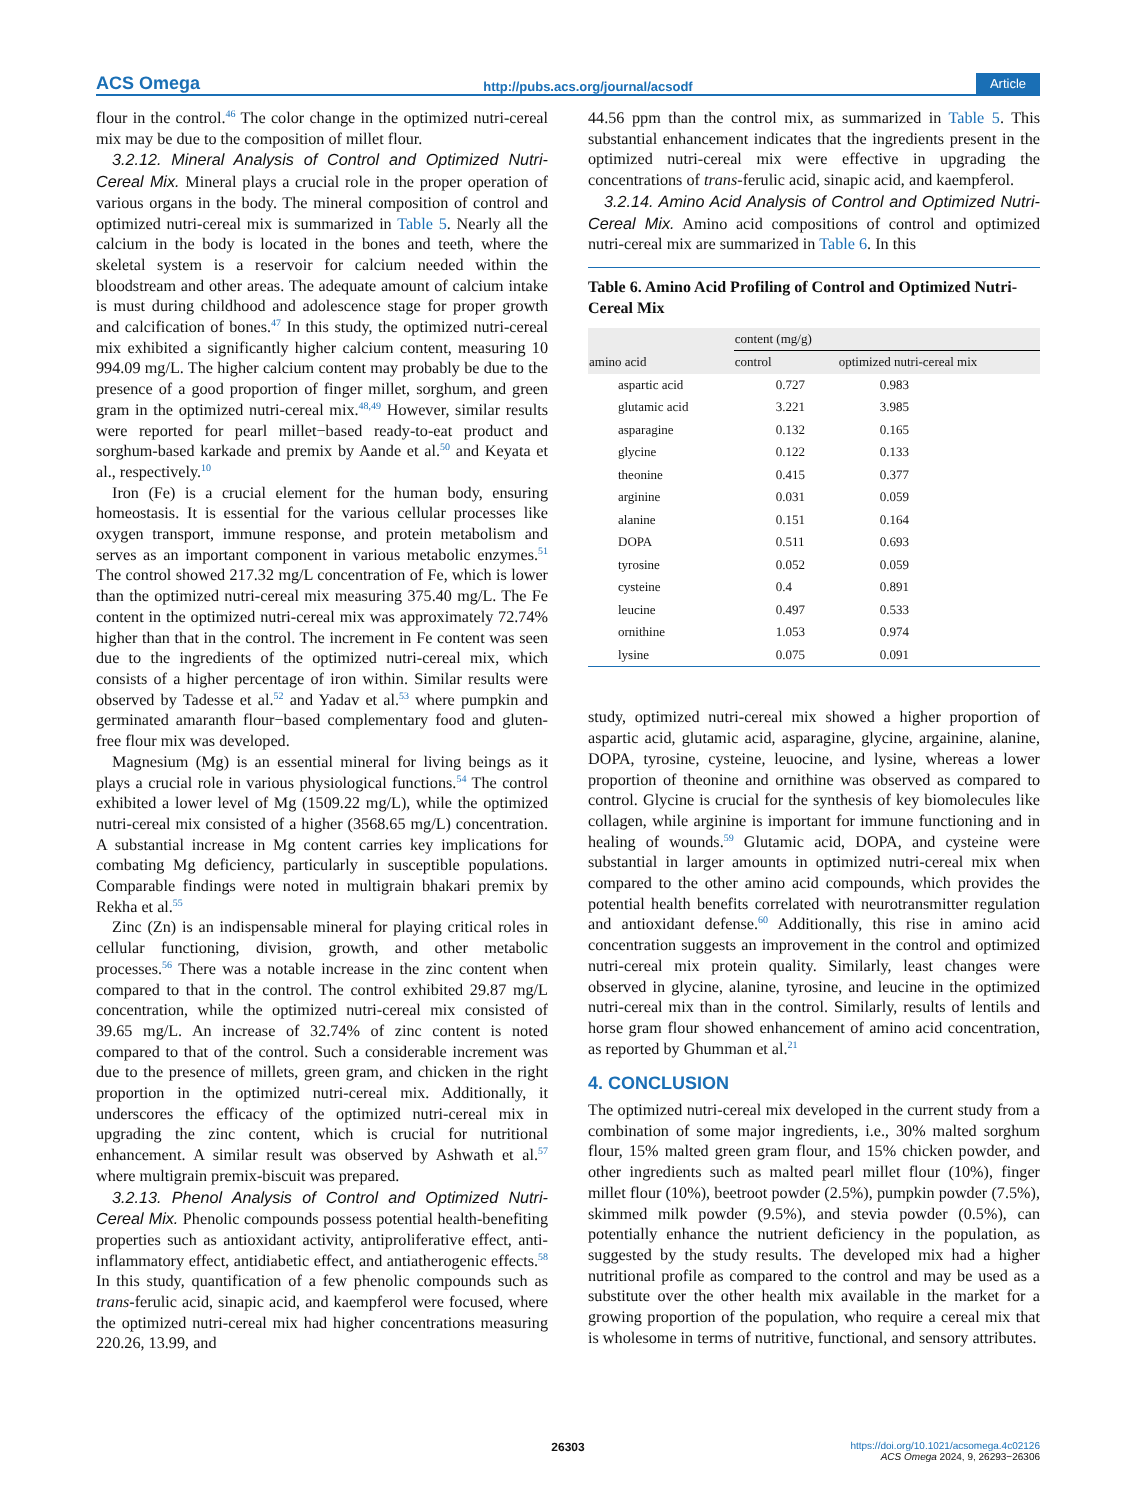ACS Omega http://pubs.acs.org/journal/acsodf Article
flour in the control.<sup>46</sup> The color change in the optimized nutri-cereal mix may be due to the composition of millet flour.
3.2.12. Mineral Analysis of Control and Optimized Nutri-Cereal Mix. Mineral plays a crucial role in the proper operation of various organs in the body. The mineral composition of control and optimized nutri-cereal mix is summarized in Table 5. Nearly all the calcium in the body is located in the bones and teeth, where the skeletal system is a reservoir for calcium needed within the bloodstream and other areas. The adequate amount of calcium intake is must during childhood and adolescence stage for proper growth and calcification of bones.<sup>47</sup> In this study, the optimized nutri-cereal mix exhibited a significantly higher calcium content, measuring 10 994.09 mg/L. The higher calcium content may probably be due to the presence of a good proportion of finger millet, sorghum, and green gram in the optimized nutri-cereal mix.<sup>48,49</sup> However, similar results were reported for pearl millet−based ready-to-eat product and sorghum-based karkade and premix by Aande et al.<sup>50</sup> and Keyata et al., respectively.<sup>10</sup>
Iron (Fe) is a crucial element for the human body, ensuring homeostasis. It is essential for the various cellular processes like oxygen transport, immune response, and protein metabolism and serves as an important component in various metabolic enzymes.<sup>51</sup> The control showed 217.32 mg/L concentration of Fe, which is lower than the optimized nutri-cereal mix measuring 375.40 mg/L. The Fe content in the optimized nutri-cereal mix was approximately 72.74% higher than that in the control. The increment in Fe content was seen due to the ingredients of the optimized nutri-cereal mix, which consists of a higher percentage of iron within. Similar results were observed by Tadesse et al.<sup>52</sup> and Yadav et al.<sup>53</sup> where pumpkin and germinated amaranth flour−based complementary food and gluten-free flour mix was developed.
Magnesium (Mg) is an essential mineral for living beings as it plays a crucial role in various physiological functions.<sup>54</sup> The control exhibited a lower level of Mg (1509.22 mg/L), while the optimized nutri-cereal mix consisted of a higher (3568.65 mg/L) concentration. A substantial increase in Mg content carries key implications for combating Mg deficiency, particularly in susceptible populations. Comparable findings were noted in multigrain bhakari premix by Rekha et al.<sup>55</sup>
Zinc (Zn) is an indispensable mineral for playing critical roles in cellular functioning, division, growth, and other metabolic processes.<sup>56</sup> There was a notable increase in the zinc content when compared to that in the control. The control exhibited 29.87 mg/L concentration, while the optimized nutri-cereal mix consisted of 39.65 mg/L. An increase of 32.74% of zinc content is noted compared to that of the control. Such a considerable increment was due to the presence of millets, green gram, and chicken in the right proportion in the optimized nutri-cereal mix. Additionally, it underscores the efficacy of the optimized nutri-cereal mix in upgrading the zinc content, which is crucial for nutritional enhancement. A similar result was observed by Ashwath et al.<sup>57</sup> where multigrain premix-biscuit was prepared.
3.2.13. Phenol Analysis of Control and Optimized Nutri-Cereal Mix. Phenolic compounds possess potential health-benefiting properties such as antioxidant activity, antiproliferative effect, anti-inflammatory effect, antidiabetic effect, and antiatherogenic effects.<sup>58</sup> In this study, quantification of a few phenolic compounds such as trans-ferulic acid, sinapic acid, and kaempferol were focused, where the optimized nutri-cereal mix had higher concentrations measuring 220.26, 13.99, and
44.56 ppm than the control mix, as summarized in Table 5. This substantial enhancement indicates that the ingredients present in the optimized nutri-cereal mix were effective in upgrading the concentrations of trans-ferulic acid, sinapic acid, and kaempferol.
3.2.14. Amino Acid Analysis of Control and Optimized Nutri-Cereal Mix. Amino acid compositions of control and optimized nutri-cereal mix are summarized in Table 6. In this
Table 6. Amino Acid Profiling of Control and Optimized Nutri-Cereal Mix
| amino acid | content (mg/g) | |
| --- | --- | --- |
| | control | optimized nutri-cereal mix |
| aspartic acid | 0.727 | 0.983 |
| glutamic acid | 3.221 | 3.985 |
| asparagine | 0.132 | 0.165 |
| glycine | 0.122 | 0.133 |
| theonine | 0.415 | 0.377 |
| arginine | 0.031 | 0.059 |
| alanine | 0.151 | 0.164 |
| DOPA | 0.511 | 0.693 |
| tyrosine | 0.052 | 0.059 |
| cysteine | 0.4 | 0.891 |
| leucine | 0.497 | 0.533 |
| ornithine | 1.053 | 0.974 |
| lysine | 0.075 | 0.091 |
study, optimized nutri-cereal mix showed a higher proportion of aspartic acid, glutamic acid, asparagine, glycine, argainine, alanine, DOPA, tyrosine, cysteine, leuocine, and lysine, whereas a lower proportion of theonine and ornithine was observed as compared to control. Glycine is crucial for the synthesis of key biomolecules like collagen, while arginine is important for immune functioning and in healing of wounds.<sup>59</sup> Glutamic acid, DOPA, and cysteine were substantial in larger amounts in optimized nutri-cereal mix when compared to the other amino acid compounds, which provides the potential health benefits correlated with neurotransmitter regulation and antioxidant defense.<sup>60</sup> Additionally, this rise in amino acid concentration suggests an improvement in the control and optimized nutri-cereal mix protein quality. Similarly, least changes were observed in glycine, alanine, tyrosine, and leucine in the optimized nutri-cereal mix than in the control. Similarly, results of lentils and horse gram flour showed enhancement of amino acid concentration, as reported by Ghumman et al.<sup>21</sup>
4. CONCLUSION
The optimized nutri-cereal mix developed in the current study from a combination of some major ingredients, i.e., 30% malted sorghum flour, 15% malted green gram flour, and 15% chicken powder, and other ingredients such as malted pearl millet flour (10%), finger millet flour (10%), beetroot powder (2.5%), pumpkin powder (7.5%), skimmed milk powder (9.5%), and stevia powder (0.5%), can potentially enhance the nutrient deficiency in the population, as suggested by the study results. The developed mix had a higher nutritional profile as compared to the control and may be used as a substitute over the other health mix available in the market for a growing proportion of the population, who require a cereal mix that is wholesome in terms of nutritive, functional, and sensory attributes.
26303 https://doi.org/10.1021/acsomega.4c02126
ACS Omega 2024, 9, 26293−26306